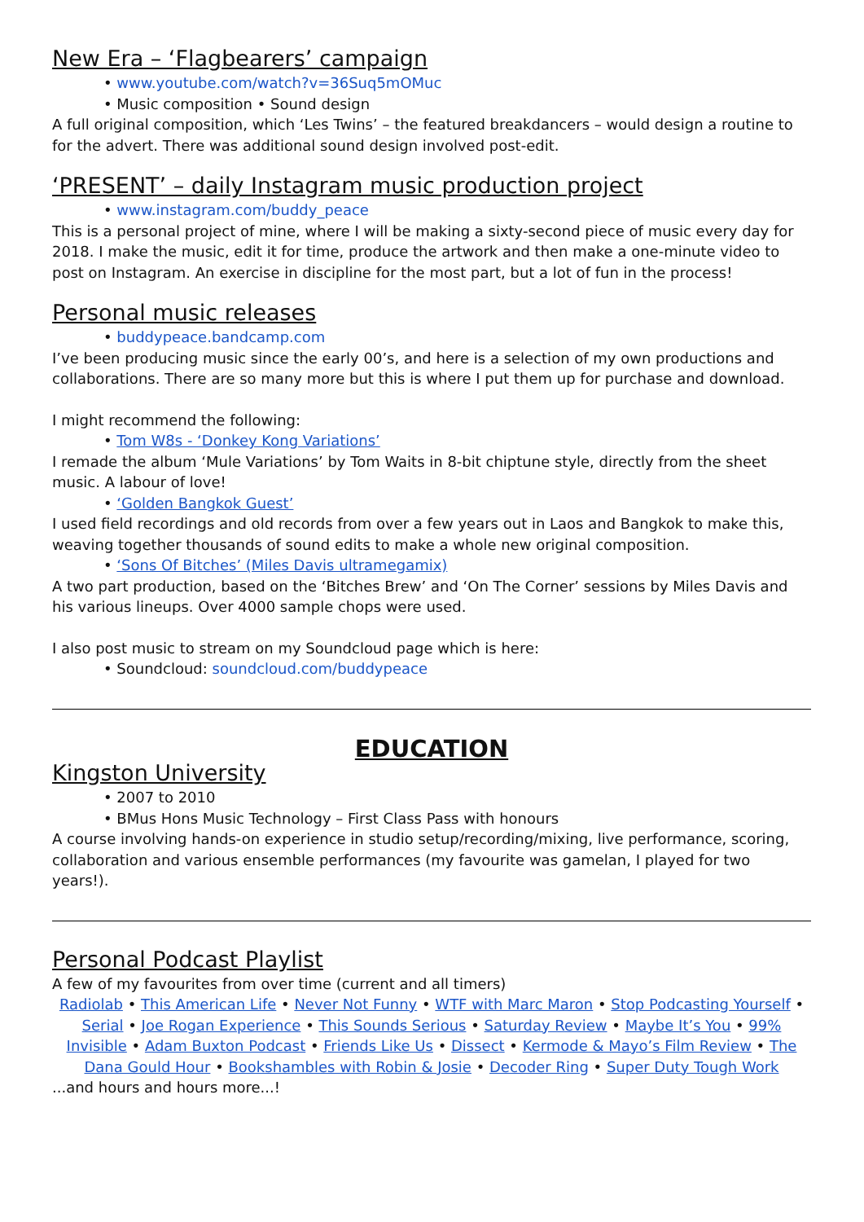New Era – ‘Flagbearers’ campaign
• www.youtube.com/watch?v=36Suq5mOMuc
• Music composition • Sound design
A full original composition, which ‘Les Twins’ – the featured breakdancers – would design a routine to for the advert. There was additional sound design involved post-edit.
‘PRESENT’ – daily Instagram music production project
• www.instagram.com/buddy_peace
This is a personal project of mine, where I will be making a sixty-second piece of music every day for 2018. I make the music, edit it for time, produce the artwork and then make a one-minute video to post on Instagram. An exercise in discipline for the most part, but a lot of fun in the process!
Personal music releases
• buddypeace.bandcamp.com
I’ve been producing music since the early 00’s, and here is a selection of my own productions and collaborations. There are so many more but this is where I put them up for purchase and download.
I might recommend the following:
• Tom W8s - ‘Donkey Kong Variations’
I remade the album ‘Mule Variations’ by Tom Waits in 8-bit chiptune style, directly from the sheet music. A labour of love!
• ‘Golden Bangkok Guest’
I used field recordings and old records from over a few years out in Laos and Bangkok to make this, weaving together thousands of sound edits to make a whole new original composition.
• ‘Sons Of Bitches’ (Miles Davis ultramegamix)
A two part production, based on the ‘Bitches Brew’ and ‘On The Corner’ sessions by Miles Davis and his various lineups. Over 4000 sample chops were used.
I also post music to stream on my Soundcloud page which is here:
• Soundcloud: soundcloud.com/buddypeace
EDUCATION
Kingston University
• 2007 to 2010
• BMus Hons Music Technology – First Class Pass with honours
A course involving hands-on experience in studio setup/recording/mixing, live performance, scoring, collaboration and various ensemble performances (my favourite was gamelan, I played for two years!).
Personal Podcast Playlist
A few of my favourites from over time (current and all timers)
Radiolab • This American Life • Never Not Funny • WTF with Marc Maron • Stop Podcasting Yourself • Serial • Joe Rogan Experience • This Sounds Serious • Saturday Review • Maybe It’s You • 99% Invisible • Adam Buxton Podcast • Friends Like Us • Dissect • Kermode & Mayo’s Film Review • The Dana Gould Hour • Bookshambles with Robin & Josie • Decoder Ring • Super Duty Tough Work
...and hours and hours more...!